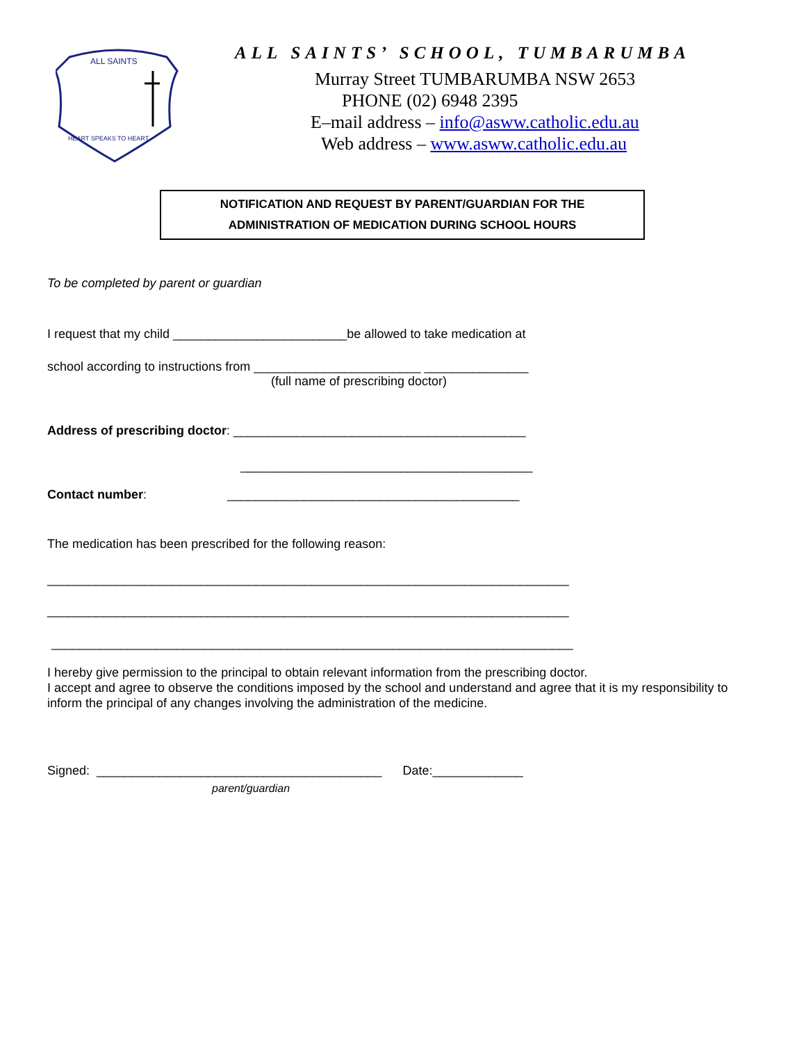ALL SAINTS
HEART SPEAKS TO HEART
ALL SAINTS’ SCHOOL, TUMBARUMBA
Murray Street TUMBARUMBA NSW 2653
PHONE (02) 6948 2395
E–mail address – info@asww.catholic.edu.au
Web address – www.asww.catholic.edu.au
NOTIFICATION AND REQUEST BY PARENT/GUARDIAN FOR THE
ADMINISTRATION OF MEDICATION DURING SCHOOL HOURS
To be completed by parent or guardian
I request that my child _________________________be allowed to take medication at
school according to instructions from ________________________ _______________
(full name of prescribing doctor)
Address of prescribing doctor: __________________________________________
__________________________________________
Contact number: __________________________________________
The medication has been prescribed for the following reason:
___________________________________________________________________________
___________________________________________________________________________
___________________________________________________________________________
I hereby give permission to the principal to obtain relevant information from the prescribing doctor.
I accept and agree to observe the conditions imposed by the school and understand and agree that it is my responsibility to inform the principal of any changes involving the administration of the medicine.
Signed: _________________________________________ Date:_____________
parent/guardian